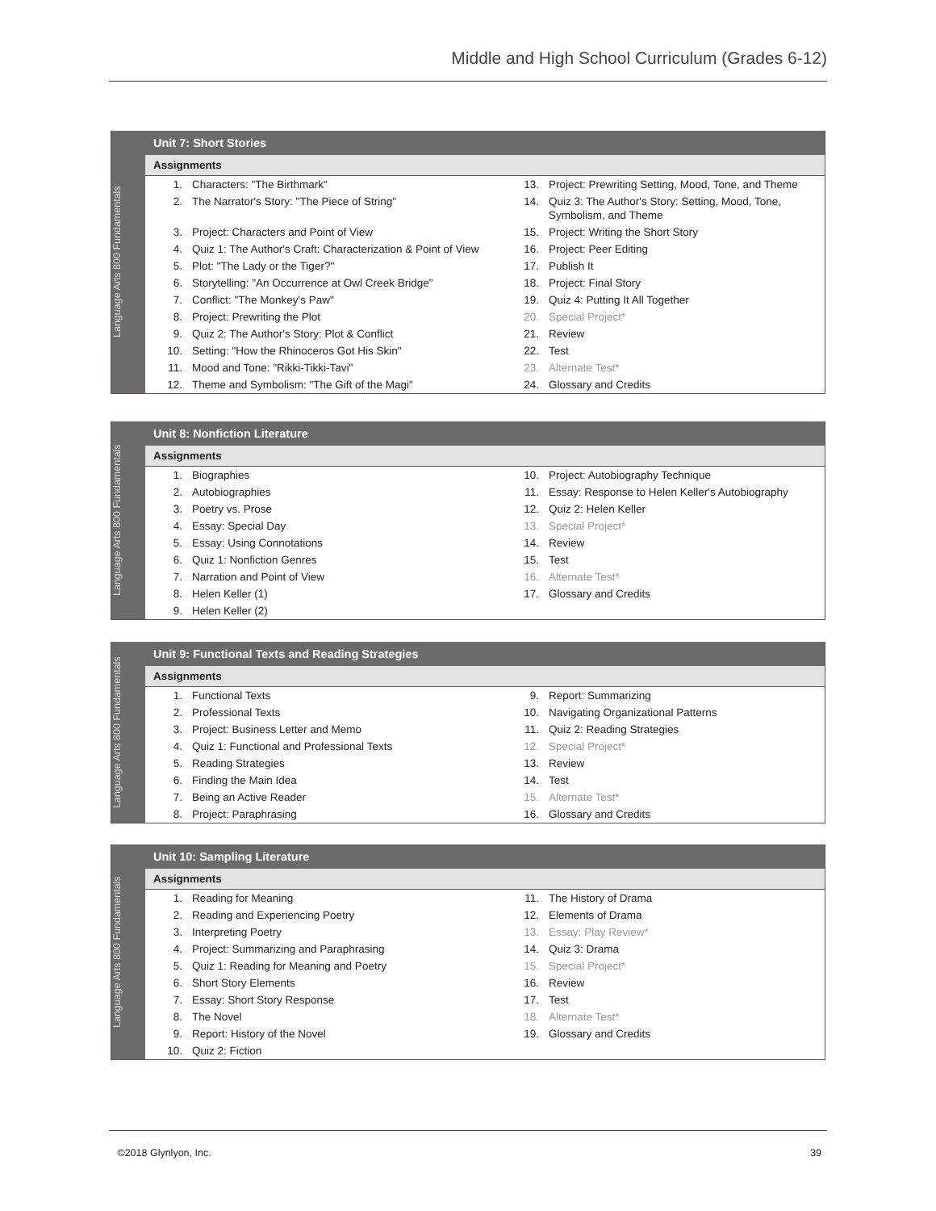Middle and High School Curriculum (Grades 6-12)
Language Arts 800 Fundamentals
Unit 7: Short Stories
Assignments
| 1. | Characters: "The Birthmark" | 13. | Project: Prewriting Setting, Mood, Tone, and Theme |
| 2. | The Narrator's Story: "The Piece of String" | 14. | Quiz 3: The Author's Story: Setting, Mood, Tone, Symbolism, and Theme |
| 3. | Project: Characters and Point of View | 15. | Project: Writing the Short Story |
| 4. | Quiz 1: The Author's Craft: Characterization & Point of View | 16. | Project: Peer Editing |
| 5. | Plot: "The Lady or the Tiger?" | 17. | Publish It |
| 6. | Storytelling: "An Occurrence at Owl Creek Bridge" | 18. | Project: Final Story |
| 7. | Conflict: "The Monkey's Paw" | 19. | Quiz 4: Putting It All Together |
| 8. | Project: Prewriting the Plot | 20. | Special Project* |
| 9. | Quiz 2: The Author's Story: Plot & Conflict | 21. | Review |
| 10. | Setting: "How the Rhinoceros Got His Skin" | 22. | Test |
| 11. | Mood and Tone: "Rikki-Tikki-Tavi" | 23. | Alternate Test* |
| 12. | Theme and Symbolism: "The Gift of the Magi" | 24. | Glossary and Credits |
Language Arts 800 Fundamentals
Unit 8: Nonfiction Literature
Assignments
| 1. | Biographies | 10. | Project: Autobiography Technique |
| 2. | Autobiographies | 11. | Essay: Response to Helen Keller's Autobiography |
| 3. | Poetry vs. Prose | 12. | Quiz 2: Helen Keller |
| 4. | Essay: Special Day | 13. | Special Project* |
| 5. | Essay: Using Connotations | 14. | Review |
| 6. | Quiz 1: Nonfiction Genres | 15. | Test |
| 7. | Narration and Point of View | 16. | Alternate Test* |
| 8. | Helen Keller (1) | 17. | Glossary and Credits |
| 9. | Helen Keller (2) | | |
Language Arts 800 Fundamentals
Unit 9: Functional Texts and Reading Strategies
Assignments
| 1. | Functional Texts | 9. | Report: Summarizing |
| 2. | Professional Texts | 10. | Navigating Organizational Patterns |
| 3. | Project: Business Letter and Memo | 11. | Quiz 2: Reading Strategies |
| 4. | Quiz 1: Functional and Professional Texts | 12. | Special Project* |
| 5. | Reading Strategies | 13. | Review |
| 6. | Finding the Main Idea | 14. | Test |
| 7. | Being an Active Reader | 15. | Alternate Test* |
| 8. | Project: Paraphrasing | 16. | Glossary and Credits |
Language Arts 800 Fundamentals
Unit 10: Sampling Literature
Assignments
| 1. | Reading for Meaning | 11. | The History of Drama |
| 2. | Reading and Experiencing Poetry | 12. | Elements of Drama |
| 3. | Interpreting Poetry | 13. | Essay: Play Review* |
| 4. | Project: Summarizing and Paraphrasing | 14. | Quiz 3: Drama |
| 5. | Quiz 1: Reading for Meaning and Poetry | 15. | Special Project* |
| 6. | Short Story Elements | 16. | Review |
| 7. | Essay: Short Story Response | 17. | Test |
| 8. | The Novel | 18. | Alternate Test* |
| 9. | Report: History of the Novel | 19. | Glossary and Credits |
| 10. | Quiz 2: Fiction | | |
©2018 Glynlyon, Inc. 39